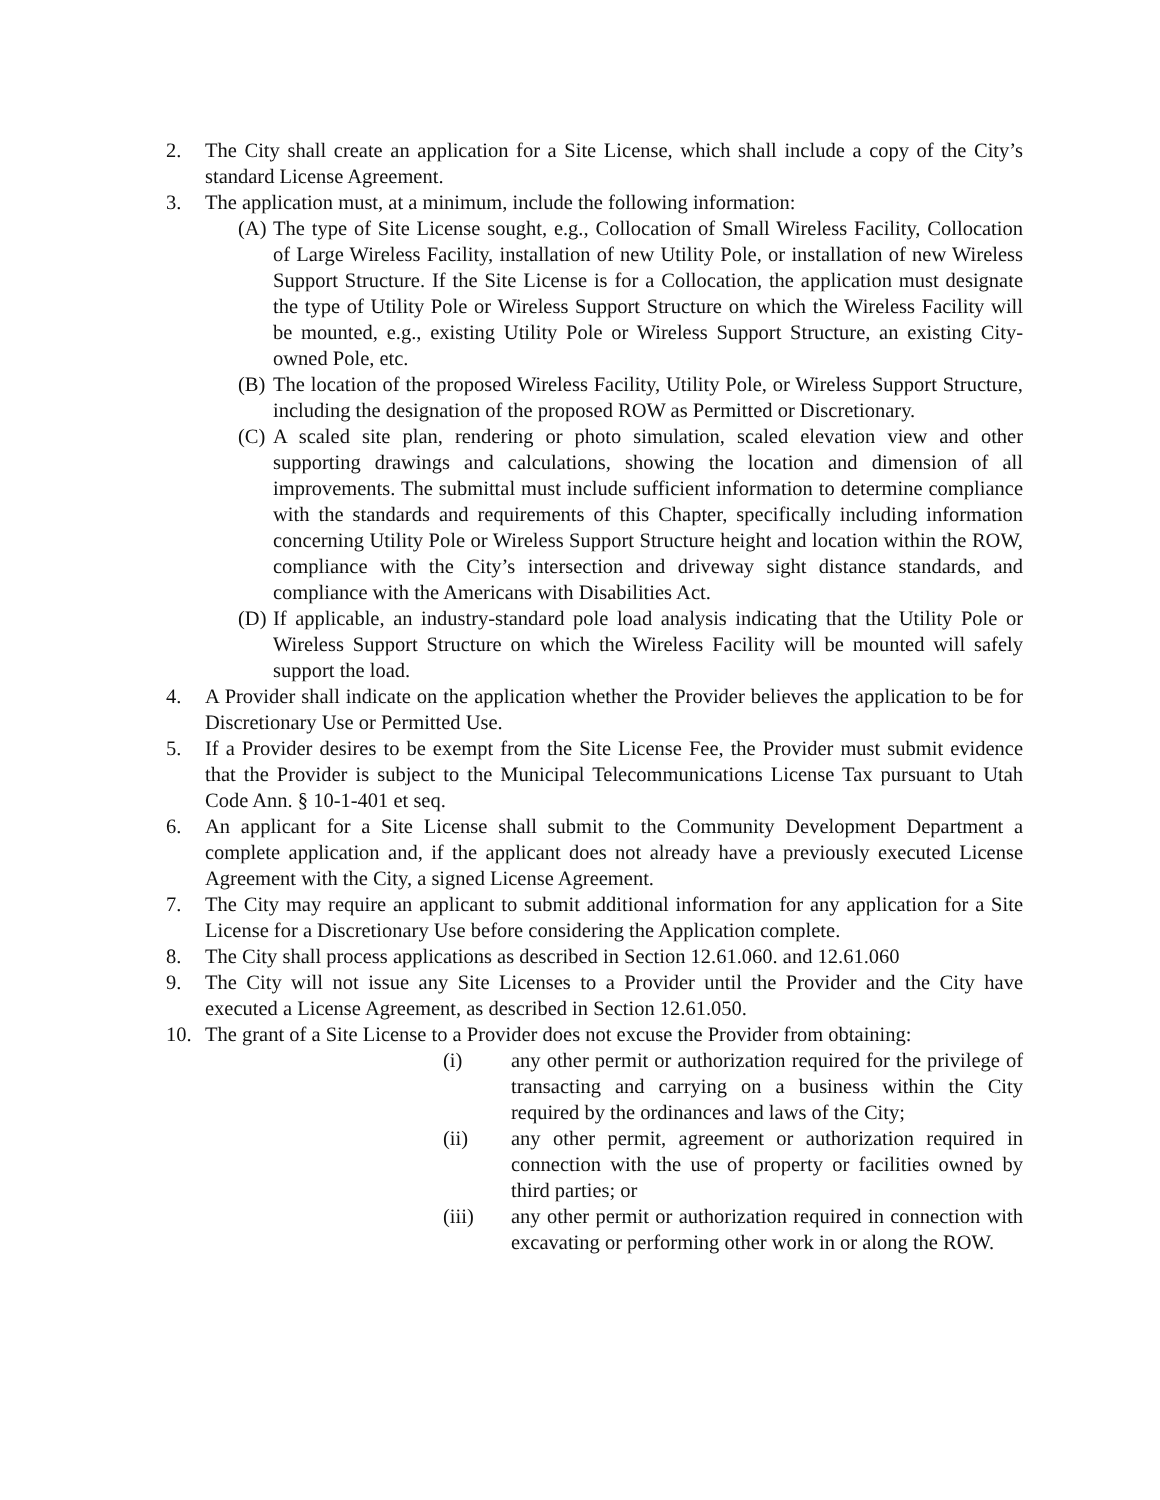2. The City shall create an application for a Site License, which shall include a copy of the City’s standard License Agreement.
3. The application must, at a minimum, include the following information:
(A) The type of Site License sought, e.g., Collocation of Small Wireless Facility, Collocation of Large Wireless Facility, installation of new Utility Pole, or installation of new Wireless Support Structure. If the Site License is for a Collocation, the application must designate the type of Utility Pole or Wireless Support Structure on which the Wireless Facility will be mounted, e.g., existing Utility Pole or Wireless Support Structure, an existing City-owned Pole, etc.
(B) The location of the proposed Wireless Facility, Utility Pole, or Wireless Support Structure, including the designation of the proposed ROW as Permitted or Discretionary.
(C) A scaled site plan, rendering or photo simulation, scaled elevation view and other supporting drawings and calculations, showing the location and dimension of all improvements. The submittal must include sufficient information to determine compliance with the standards and requirements of this Chapter, specifically including information concerning Utility Pole or Wireless Support Structure height and location within the ROW, compliance with the City’s intersection and driveway sight distance standards, and compliance with the Americans with Disabilities Act.
(D) If applicable, an industry-standard pole load analysis indicating that the Utility Pole or Wireless Support Structure on which the Wireless Facility will be mounted will safely support the load.
4. A Provider shall indicate on the application whether the Provider believes the application to be for Discretionary Use or Permitted Use.
5. If a Provider desires to be exempt from the Site License Fee, the Provider must submit evidence that the Provider is subject to the Municipal Telecommunications License Tax pursuant to Utah Code Ann. § 10-1-401 et seq.
6. An applicant for a Site License shall submit to the Community Development Department a complete application and, if the applicant does not already have a previously executed License Agreement with the City, a signed License Agreement.
7. The City may require an applicant to submit additional information for any application for a Site License for a Discretionary Use before considering the Application complete.
8. The City shall process applications as described in Section 12.61.060. and 12.61.060
9. The City will not issue any Site Licenses to a Provider until the Provider and the City have executed a License Agreement, as described in Section 12.61.050.
10. The grant of a Site License to a Provider does not excuse the Provider from obtaining:
(i) any other permit or authorization required for the privilege of transacting and carrying on a business within the City required by the ordinances and laws of the City;
(ii) any other permit, agreement or authorization required in connection with the use of property or facilities owned by third parties; or
(iii) any other permit or authorization required in connection with excavating or performing other work in or along the ROW.